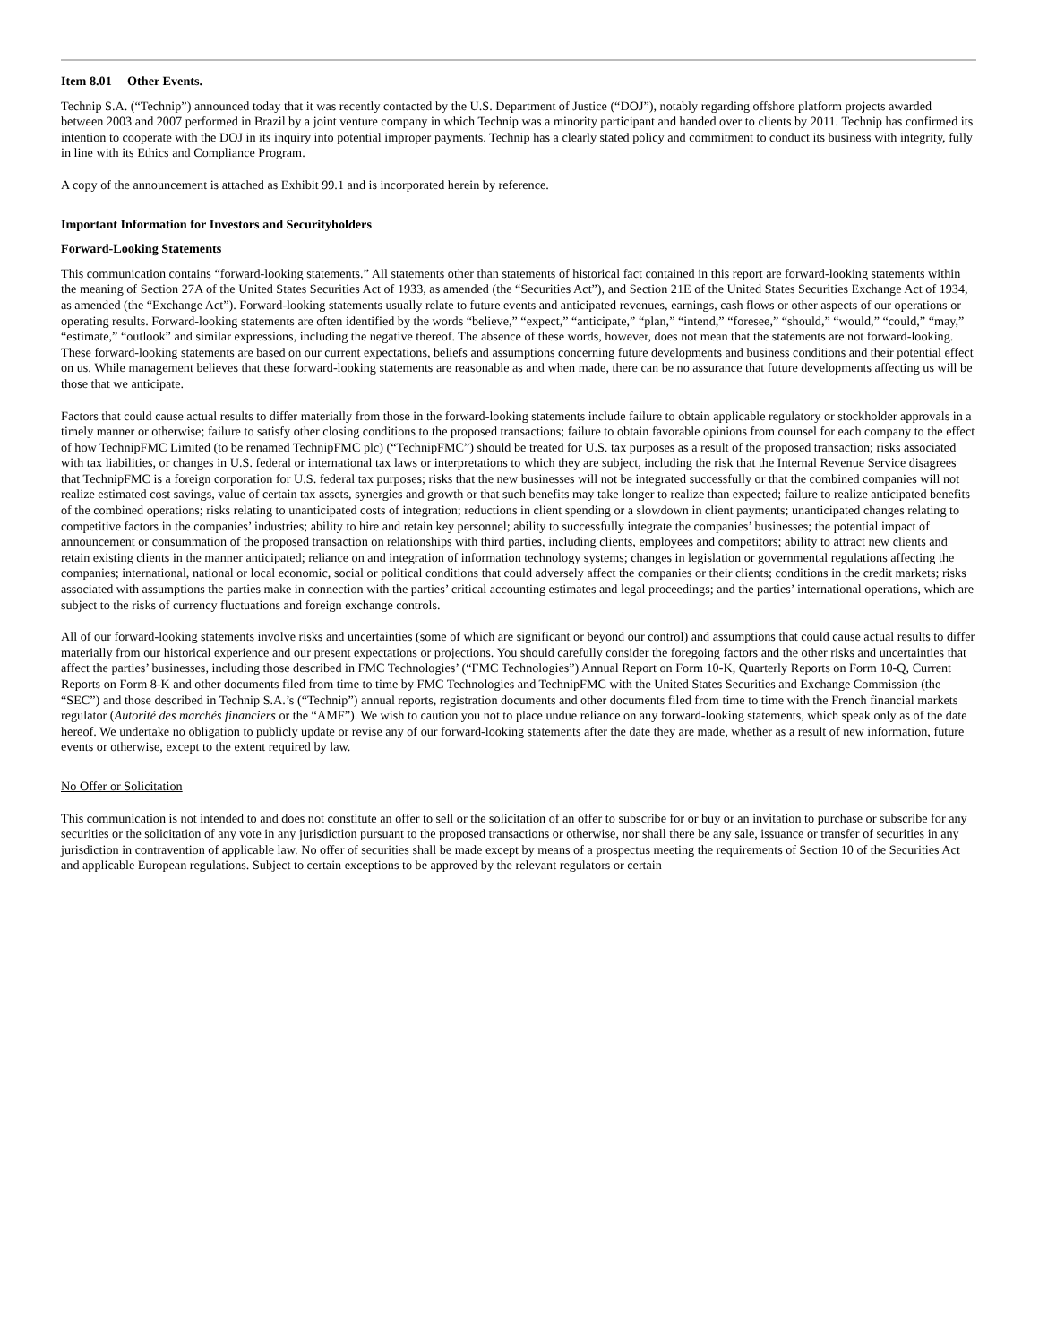Item 8.01 Other Events.
Technip S.A. (“Technip”) announced today that it was recently contacted by the U.S. Department of Justice (“DOJ”), notably regarding offshore platform projects awarded between 2003 and 2007 performed in Brazil by a joint venture company in which Technip was a minority participant and handed over to clients by 2011. Technip has confirmed its intention to cooperate with the DOJ in its inquiry into potential improper payments. Technip has a clearly stated policy and commitment to conduct its business with integrity, fully in line with its Ethics and Compliance Program.
A copy of the announcement is attached as Exhibit 99.1 and is incorporated herein by reference.
Important Information for Investors and Securityholders
Forward-Looking Statements
This communication contains “forward-looking statements.” All statements other than statements of historical fact contained in this report are forward-looking statements within the meaning of Section 27A of the United States Securities Act of 1933, as amended (the “Securities Act”), and Section 21E of the United States Securities Exchange Act of 1934, as amended (the “Exchange Act”). Forward-looking statements usually relate to future events and anticipated revenues, earnings, cash flows or other aspects of our operations or operating results. Forward-looking statements are often identified by the words “believe,” “expect,” “anticipate,” “plan,” “intend,” “foresee,” “should,” “would,” “could,” “may,” “estimate,” “outlook” and similar expressions, including the negative thereof. The absence of these words, however, does not mean that the statements are not forward-looking. These forward-looking statements are based on our current expectations, beliefs and assumptions concerning future developments and business conditions and their potential effect on us. While management believes that these forward-looking statements are reasonable as and when made, there can be no assurance that future developments affecting us will be those that we anticipate.
Factors that could cause actual results to differ materially from those in the forward-looking statements include failure to obtain applicable regulatory or stockholder approvals in a timely manner or otherwise; failure to satisfy other closing conditions to the proposed transactions; failure to obtain favorable opinions from counsel for each company to the effect of how TechnipFMC Limited (to be renamed TechnipFMC plc) (“TechnipFMC”) should be treated for U.S. tax purposes as a result of the proposed transaction; risks associated with tax liabilities, or changes in U.S. federal or international tax laws or interpretations to which they are subject, including the risk that the Internal Revenue Service disagrees that TechnipFMC is a foreign corporation for U.S. federal tax purposes; risks that the new businesses will not be integrated successfully or that the combined companies will not realize estimated cost savings, value of certain tax assets, synergies and growth or that such benefits may take longer to realize than expected; failure to realize anticipated benefits of the combined operations; risks relating to unanticipated costs of integration; reductions in client spending or a slowdown in client payments; unanticipated changes relating to competitive factors in the companies’ industries; ability to hire and retain key personnel; ability to successfully integrate the companies’ businesses; the potential impact of announcement or consummation of the proposed transaction on relationships with third parties, including clients, employees and competitors; ability to attract new clients and retain existing clients in the manner anticipated; reliance on and integration of information technology systems; changes in legislation or governmental regulations affecting the companies; international, national or local economic, social or political conditions that could adversely affect the companies or their clients; conditions in the credit markets; risks associated with assumptions the parties make in connection with the parties’ critical accounting estimates and legal proceedings; and the parties’ international operations, which are subject to the risks of currency fluctuations and foreign exchange controls.
All of our forward-looking statements involve risks and uncertainties (some of which are significant or beyond our control) and assumptions that could cause actual results to differ materially from our historical experience and our present expectations or projections. You should carefully consider the foregoing factors and the other risks and uncertainties that affect the parties’ businesses, including those described in FMC Technologies’ (“FMC Technologies”) Annual Report on Form 10-K, Quarterly Reports on Form 10-Q, Current Reports on Form 8-K and other documents filed from time to time by FMC Technologies and TechnipFMC with the United States Securities and Exchange Commission (the “SEC”) and those described in Technip S.A.’s (“Technip”) annual reports, registration documents and other documents filed from time to time with the French financial markets regulator (Autorité des marchés financiers or the “AMF”). We wish to caution you not to place undue reliance on any forward-looking statements, which speak only as of the date hereof. We undertake no obligation to publicly update or revise any of our forward-looking statements after the date they are made, whether as a result of new information, future events or otherwise, except to the extent required by law.
No Offer or Solicitation
This communication is not intended to and does not constitute an offer to sell or the solicitation of an offer to subscribe for or buy or an invitation to purchase or subscribe for any securities or the solicitation of any vote in any jurisdiction pursuant to the proposed transactions or otherwise, nor shall there be any sale, issuance or transfer of securities in any jurisdiction in contravention of applicable law. No offer of securities shall be made except by means of a prospectus meeting the requirements of Section 10 of the Securities Act and applicable European regulations. Subject to certain exceptions to be approved by the relevant regulators or certain